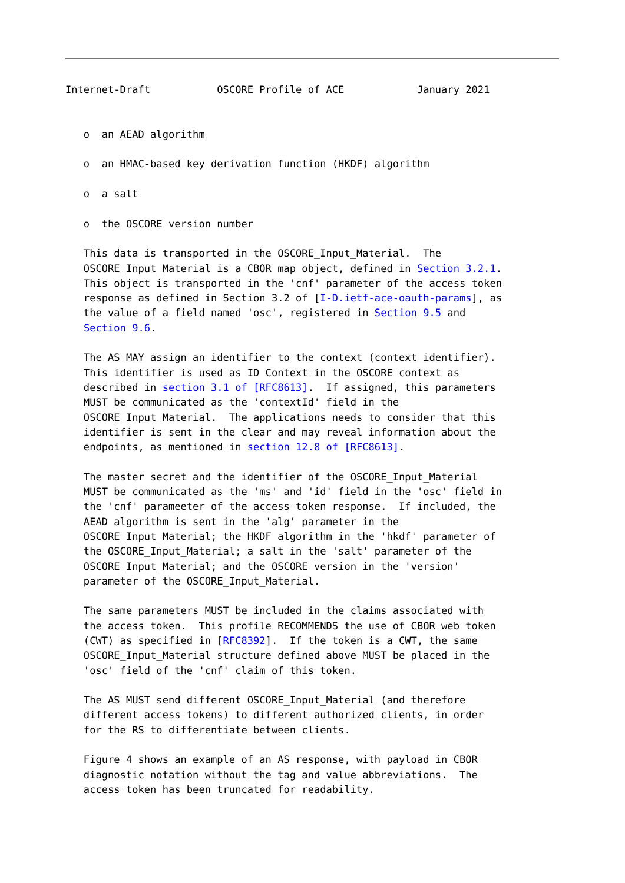Internet-Draft           OSCORE Profile of ACE            January 2021


   o  an AEAD algorithm

   o  an HMAC-based key derivation function (HKDF) algorithm

   o  a salt

   o  the OSCORE version number

   This data is transported in the OSCORE_Input_Material.  The
   OSCORE_Input_Material is a CBOR map object, defined in Section 3.2.1.
   This object is transported in the 'cnf' parameter of the access token
   response as defined in Section 3.2 of [I-D.ietf-ace-oauth-params], as
   the value of a field named 'osc', registered in Section 9.5 and
   Section 9.6.

   The AS MAY assign an identifier to the context (context identifier).
   This identifier is used as ID Context in the OSCORE context as
   described in section 3.1 of [RFC8613].  If assigned, this parameters
   MUST be communicated as the 'contextId' field in the
   OSCORE_Input_Material.  The applications needs to consider that this
   identifier is sent in the clear and may reveal information about the
   endpoints, as mentioned in section 12.8 of [RFC8613].

   The master secret and the identifier of the OSCORE_Input_Material
   MUST be communicated as the 'ms' and 'id' field in the 'osc' field in
   the 'cnf' parameeter of the access token response.  If included, the
   AEAD algorithm is sent in the 'alg' parameter in the
   OSCORE_Input_Material; the HKDF algorithm in the 'hkdf' parameter of
   the OSCORE_Input_Material; a salt in the 'salt' parameter of the
   OSCORE_Input_Material; and the OSCORE version in the 'version'
   parameter of the OSCORE_Input_Material.

   The same parameters MUST be included in the claims associated with
   the access token.  This profile RECOMMENDS the use of CBOR web token
   (CWT) as specified in [RFC8392].  If the token is a CWT, the same
   OSCORE_Input_Material structure defined above MUST be placed in the
   'osc' field of the 'cnf' claim of this token.

   The AS MUST send different OSCORE_Input_Material (and therefore
   different access tokens) to different authorized clients, in order
   for the RS to differentiate between clients.

   Figure 4 shows an example of an AS response, with payload in CBOR
   diagnostic notation without the tag and value abbreviations.  The
   access token has been truncated for readability.